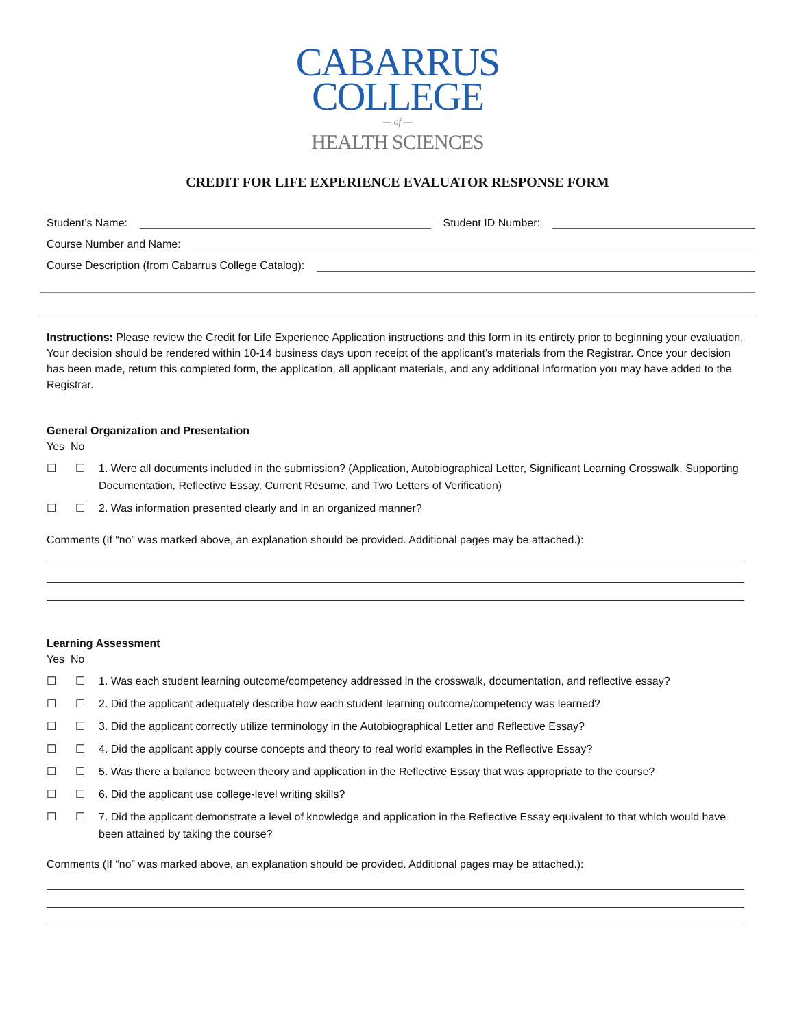CABARRUS
COLLEGE
— of —
HEALTH SCIENCES
CREDIT FOR LIFE EXPERIENCE EVALUATOR RESPONSE FORM
Student’s Name:
Student ID Number:
Course Number and Name:
Course Description (from Cabarrus College Catalog):
Instructions: Please review the Credit for Life Experience Application instructions and this form in its entirety prior to beginning your evaluation. Your decision should be rendered within 10-14 business days upon receipt of the applicant’s materials from the Registrar. Once your decision has been made, return this completed form, the application, all applicant materials, and any additional information you may have added to the Registrar.
General Organization and Presentation
Yes No
☐ ☐ 1. Were all documents included in the submission? (Application, Autobiographical Letter, Significant Learning Crosswalk, Supporting Documentation, Reflective Essay, Current Resume, and Two Letters of Verification)
☐ ☐ 2. Was information presented clearly and in an organized manner?
Comments (If “no” was marked above, an explanation should be provided. Additional pages may be attached.):
Learning Assessment
Yes No
☐ ☐ 1. Was each student learning outcome/competency addressed in the crosswalk, documentation, and reflective essay?
☐ ☐ 2. Did the applicant adequately describe how each student learning outcome/competency was learned?
☐ ☐ 3. Did the applicant correctly utilize terminology in the Autobiographical Letter and Reflective Essay?
☐ ☐ 4. Did the applicant apply course concepts and theory to real world examples in the Reflective Essay?
☐ ☐ 5. Was there a balance between theory and application in the Reflective Essay that was appropriate to the course?
☐ ☐ 6. Did the applicant use college-level writing skills?
☐ ☐ 7. Did the applicant demonstrate a level of knowledge and application in the Reflective Essay equivalent to that which would have been attained by taking the course?
Comments (If “no” was marked above, an explanation should be provided. Additional pages may be attached.):